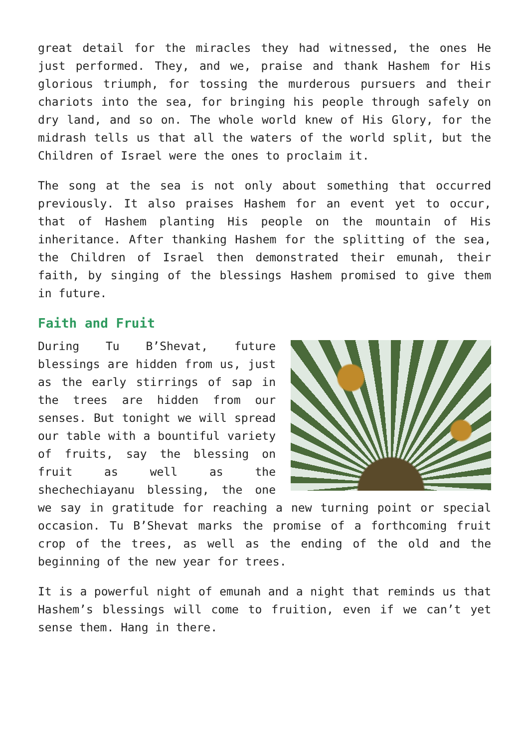great detail for the miracles they had witnessed, the ones He just performed. They, and we, praise and thank Hashem for His glorious triumph, for tossing the murderous pursuers and their chariots into the sea, for bringing his people through safely on dry land, and so on. The whole world knew of His Glory, for the midrash tells us that all the waters of the world split, but the Children of Israel were the ones to proclaim it.
The song at the sea is not only about something that occurred previously. It also praises Hashem for an event yet to occur, that of Hashem planting His people on the mountain of His inheritance. After thanking Hashem for the splitting of the sea, the Children of Israel then demonstrated their emunah, their faith, by singing of the blessings Hashem promised to give them in future.
Faith and Fruit
During Tu B’Shevat, future blessings are hidden from us, just as the early stirrings of sap in the trees are hidden from our senses. But tonight we will spread our table with a bountiful variety of fruits, say the blessing on fruit as well as the shechechiayanu blessing, the one we say in gratitude for reaching a new turning point or special occasion. Tu B’Shevat marks the promise of a forthcoming fruit crop of the trees, as well as the ending of the old and the beginning of the new year for trees.
It is a powerful night of emunah and a night that reminds us that Hashem’s blessings will come to fruition, even if we can’t yet sense them. Hang in there.